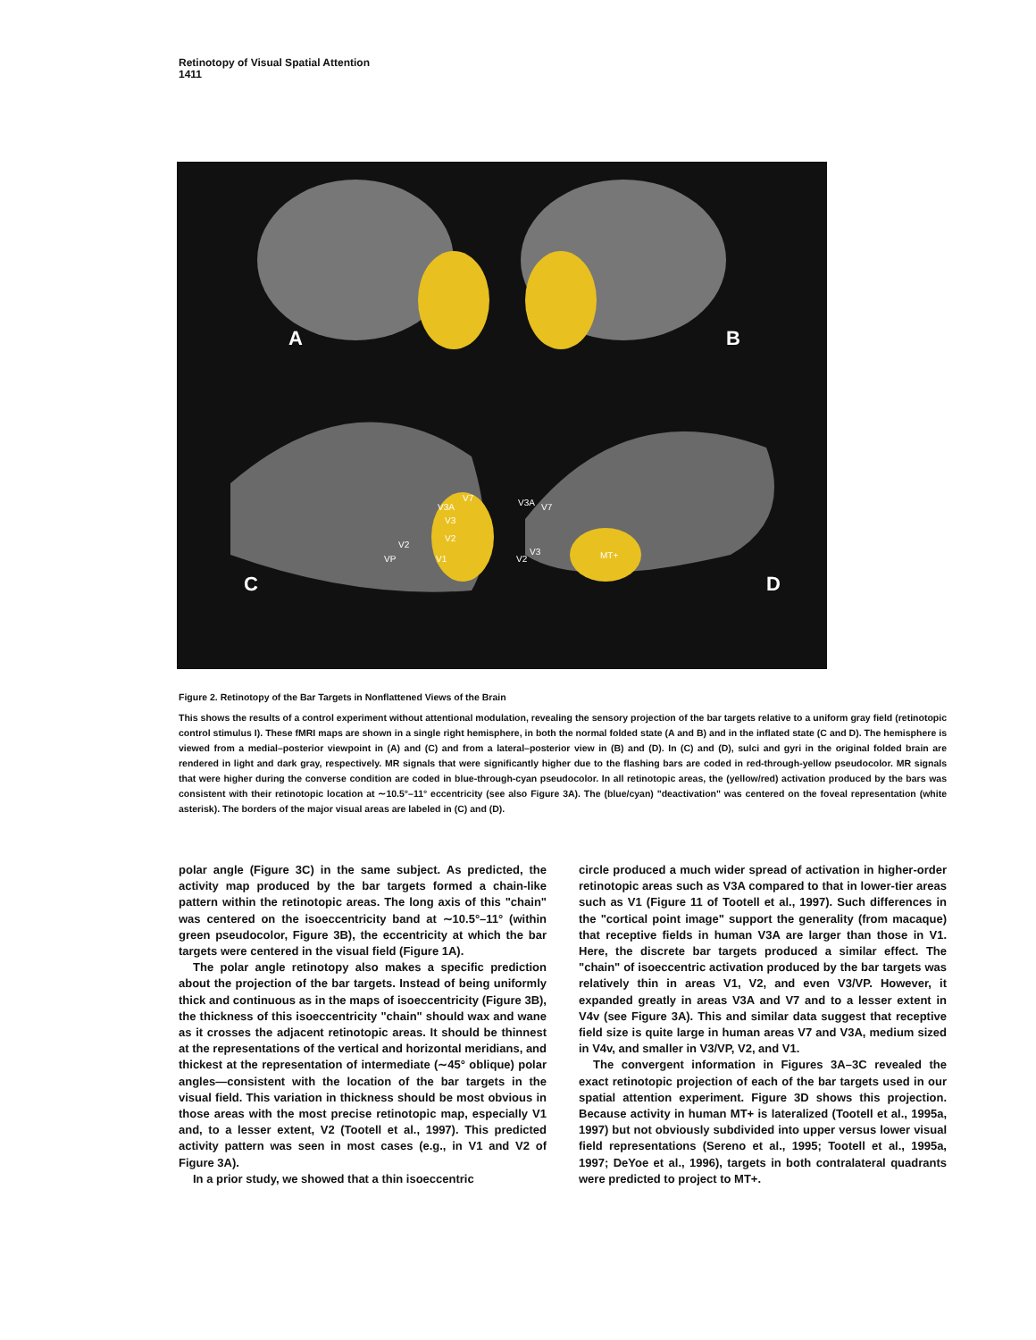Retinotopy of Visual Spatial Attention
1411
A
B
C
D
V7
V3A
V3
V2
V1
V2
VP
V3A
V7
V2
V3
MT+
Figure 2. Retinotopy of the Bar Targets in Nonflattened Views of the Brain
This shows the results of a control experiment without attentional modulation, revealing the sensory projection of the bar targets relative to a uniform gray field (retinotopic control stimulus I). These fMRI maps are shown in a single right hemisphere, in both the normal folded state (A and B) and in the inflated state (C and D). The hemisphere is viewed from a medial–posterior viewpoint in (A) and (C) and from a lateral–posterior view in (B) and (D). In (C) and (D), sulci and gyri in the original folded brain are rendered in light and dark gray, respectively. MR signals that were significantly higher due to the flashing bars are coded in red-through-yellow pseudocolor. MR signals that were higher during the converse condition are coded in blue-through-cyan pseudocolor. In all retinotopic areas, the (yellow/red) activation produced by the bars was consistent with their retinotopic location at ∼10.5°–11° eccentricity (see also Figure 3A). The (blue/cyan) "deactivation" was centered on the foveal representation (white asterisk). The borders of the major visual areas are labeled in (C) and (D).
polar angle (Figure 3C) in the same subject. As predicted, the activity map produced by the bar targets formed a chain-like pattern within the retinotopic areas. The long axis of this "chain" was centered on the isoeccentricity band at ∼10.5°–11° (within green pseudocolor, Figure 3B), the eccentricity at which the bar targets were centered in the visual field (Figure 1A).
The polar angle retinotopy also makes a specific prediction about the projection of the bar targets. Instead of being uniformly thick and continuous as in the maps of isoeccentricity (Figure 3B), the thickness of this isoeccentricity "chain" should wax and wane as it crosses the adjacent retinotopic areas. It should be thinnest at the representations of the vertical and horizontal meridians, and thickest at the representation of intermediate (∼45° oblique) polar angles—consistent with the location of the bar targets in the visual field. This variation in thickness should be most obvious in those areas with the most precise retinotopic map, especially V1 and, to a lesser extent, V2 (Tootell et al., 1997). This predicted activity pattern was seen in most cases (e.g., in V1 and V2 of Figure 3A).
In a prior study, we showed that a thin isoeccentric
circle produced a much wider spread of activation in higher-order retinotopic areas such as V3A compared to that in lower-tier areas such as V1 (Figure 11 of Tootell et al., 1997). Such differences in the "cortical point image" support the generality (from macaque) that receptive fields in human V3A are larger than those in V1. Here, the discrete bar targets produced a similar effect. The "chain" of isoeccentric activation produced by the bar targets was relatively thin in areas V1, V2, and even V3/VP. However, it expanded greatly in areas V3A and V7 and to a lesser extent in V4v (see Figure 3A). This and similar data suggest that receptive field size is quite large in human areas V7 and V3A, medium sized in V4v, and smaller in V3/VP, V2, and V1.
The convergent information in Figures 3A–3C revealed the exact retinotopic projection of each of the bar targets used in our spatial attention experiment. Figure 3D shows this projection. Because activity in human MT+ is lateralized (Tootell et al., 1995a, 1997) but not obviously subdivided into upper versus lower visual field representations (Sereno et al., 1995; Tootell et al., 1995a, 1997; DeYoe et al., 1996), targets in both contralateral quadrants were predicted to project to MT+.